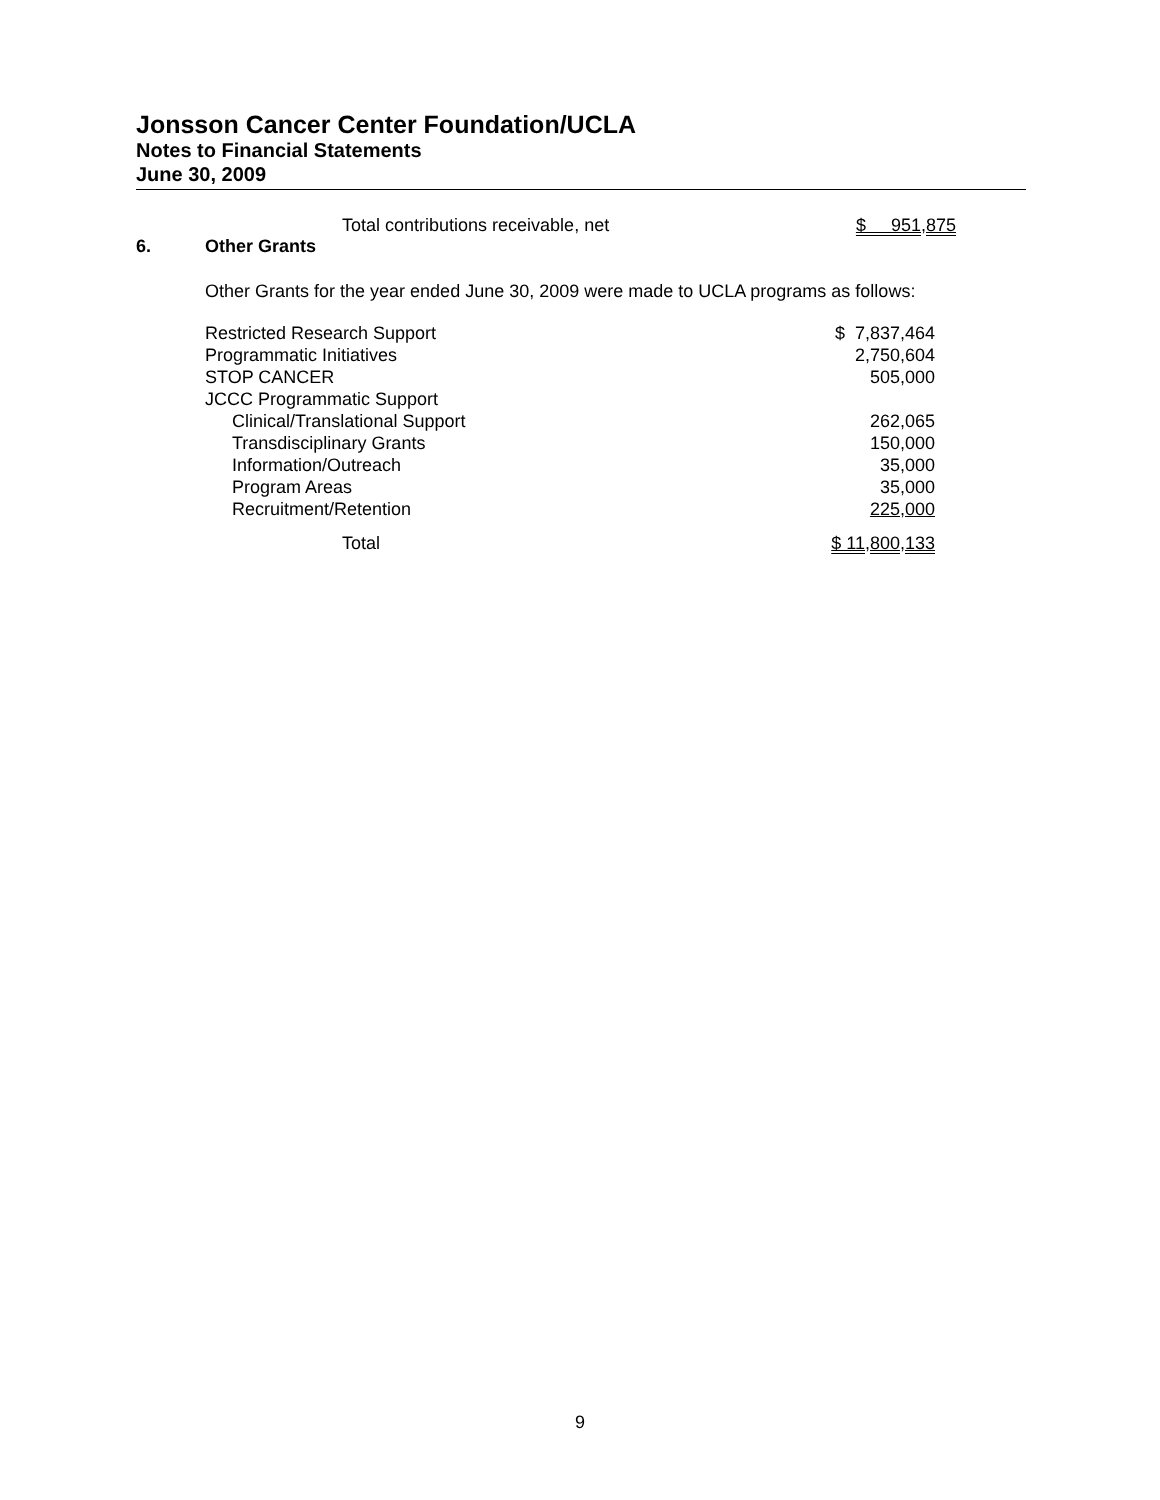Jonsson Cancer Center Foundation/UCLA
Notes to Financial Statements
June 30, 2009
| Total contributions receivable, net | $ 951,875 |
6. Other Grants
Other Grants for the year ended June 30, 2009 were made to UCLA programs as follows:
| Restricted Research Support | $ 7,837,464 |
| Programmatic Initiatives | 2,750,604 |
| STOP CANCER | 505,000 |
| JCCC Programmatic Support | |
| Clinical/Translational Support | 262,065 |
| Transdisciplinary Grants | 150,000 |
| Information/Outreach | 35,000 |
| Program Areas | 35,000 |
| Recruitment/Retention | 225,000 |
| Total | $ 11,800,133 |
9